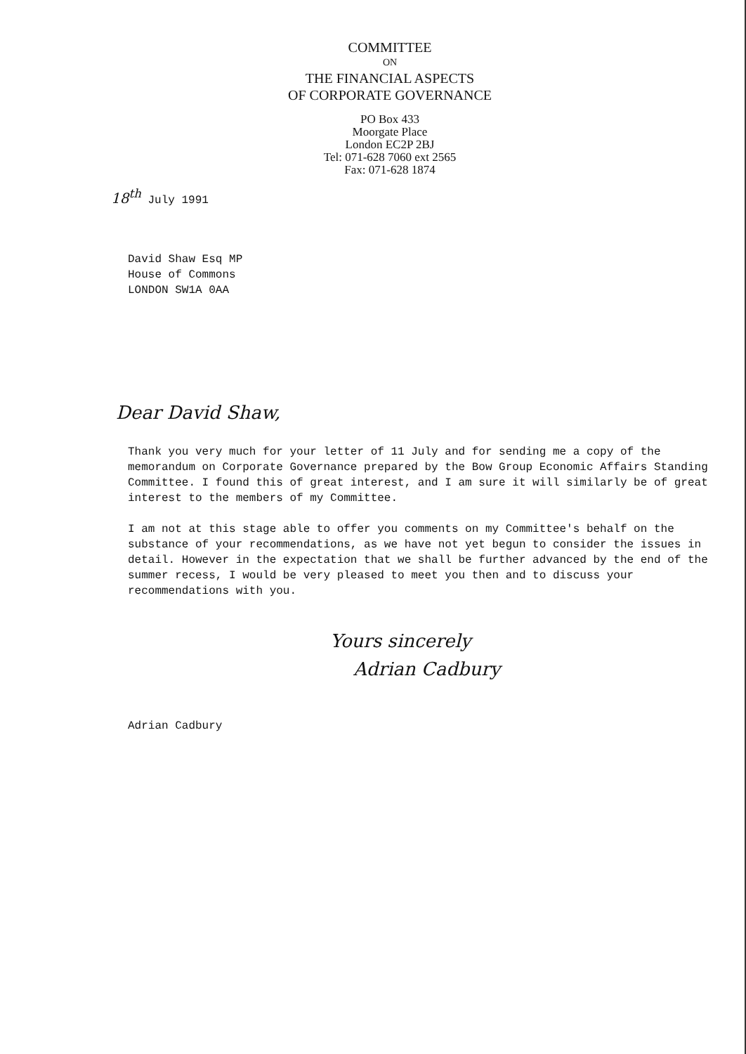COMMITTEE
ON
THE FINANCIAL ASPECTS
OF CORPORATE GOVERNANCE
PO Box 433
Moorgate Place
London EC2P 2BJ
Tel: 071-628 7060 ext 2565
Fax: 071-628 1874
18<sup>th</sup> July 1991
David Shaw Esq MP
House of Commons
LONDON SW1A 0AA
Dear David Shaw,
Thank you very much for your letter of 11 July and for sending me a copy of the memorandum on Corporate Governance prepared by the Bow Group Economic Affairs Standing Committee. I found this of great interest, and I am sure it will similarly be of great interest to the members of my Committee.
I am not at this stage able to offer you comments on my Committee's behalf on the substance of your recommendations, as we have not yet begun to consider the issues in detail. However in the expectation that we shall be further advanced by the end of the summer recess, I would be very pleased to meet you then and to discuss your recommendations with you.
Yours sincerely
Adrian Cadbury
Adrian Cadbury